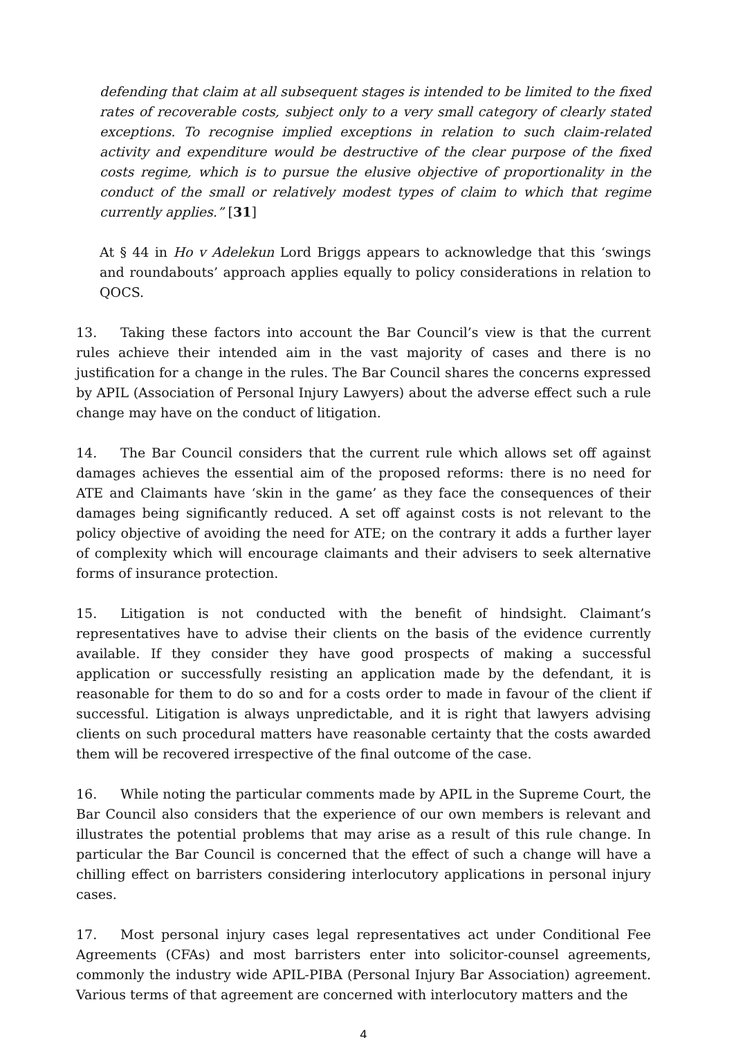defending that claim at all subsequent stages is intended to be limited to the fixed rates of recoverable costs, subject only to a very small category of clearly stated exceptions. To recognise implied exceptions in relation to such claim-related activity and expenditure would be destructive of the clear purpose of the fixed costs regime, which is to pursue the elusive objective of proportionality in the conduct of the small or relatively modest types of claim to which that regime currently applies.” [31]
At § 44 in Ho v Adelekun Lord Briggs appears to acknowledge that this ‘swings and roundabouts’ approach applies equally to policy considerations in relation to QOCS.
13. Taking these factors into account the Bar Council’s view is that the current rules achieve their intended aim in the vast majority of cases and there is no justification for a change in the rules. The Bar Council shares the concerns expressed by APIL (Association of Personal Injury Lawyers) about the adverse effect such a rule change may have on the conduct of litigation.
14. The Bar Council considers that the current rule which allows set off against damages achieves the essential aim of the proposed reforms: there is no need for ATE and Claimants have ‘skin in the game’ as they face the consequences of their damages being significantly reduced. A set off against costs is not relevant to the policy objective of avoiding the need for ATE; on the contrary it adds a further layer of complexity which will encourage claimants and their advisers to seek alternative forms of insurance protection.
15. Litigation is not conducted with the benefit of hindsight. Claimant’s representatives have to advise their clients on the basis of the evidence currently available. If they consider they have good prospects of making a successful application or successfully resisting an application made by the defendant, it is reasonable for them to do so and for a costs order to made in favour of the client if successful. Litigation is always unpredictable, and it is right that lawyers advising clients on such procedural matters have reasonable certainty that the costs awarded them will be recovered irrespective of the final outcome of the case.
16. While noting the particular comments made by APIL in the Supreme Court, the Bar Council also considers that the experience of our own members is relevant and illustrates the potential problems that may arise as a result of this rule change. In particular the Bar Council is concerned that the effect of such a change will have a chilling effect on barristers considering interlocutory applications in personal injury cases.
17. Most personal injury cases legal representatives act under Conditional Fee Agreements (CFAs) and most barristers enter into solicitor-counsel agreements, commonly the industry wide APIL-PIBA (Personal Injury Bar Association) agreement. Various terms of that agreement are concerned with interlocutory matters and the
4